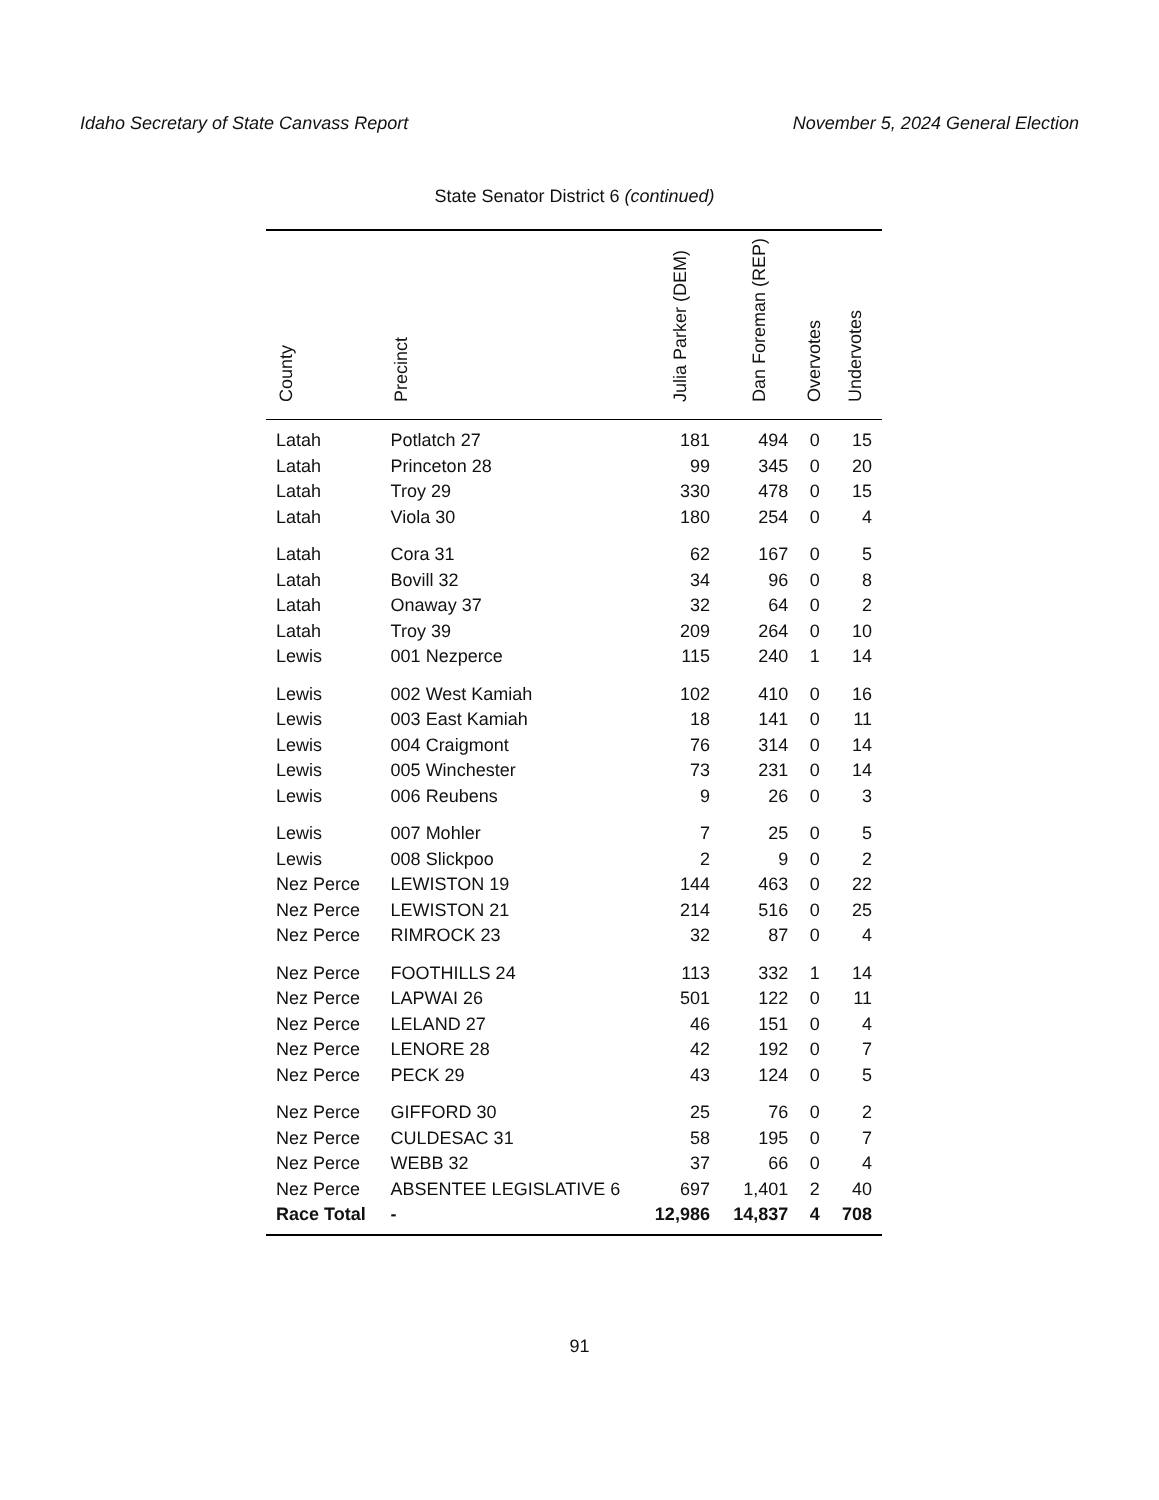Idaho Secretary of State Canvass Report November 5, 2024 General Election
State Senator District 6 (continued)
| County | Precinct | Julia Parker (DEM) | Dan Foreman (REP) | Overvotes | Undervotes |
| --- | --- | --- | --- | --- | --- |
| Latah | Potlatch 27 | 181 | 494 | 0 | 15 |
| Latah | Princeton 28 | 99 | 345 | 0 | 20 |
| Latah | Troy 29 | 330 | 478 | 0 | 15 |
| Latah | Viola 30 | 180 | 254 | 0 | 4 |
| Latah | Cora 31 | 62 | 167 | 0 | 5 |
| Latah | Bovill 32 | 34 | 96 | 0 | 8 |
| Latah | Onaway 37 | 32 | 64 | 0 | 2 |
| Latah | Troy 39 | 209 | 264 | 0 | 10 |
| Lewis | 001 Nezperce | 115 | 240 | 1 | 14 |
| Lewis | 002 West Kamiah | 102 | 410 | 0 | 16 |
| Lewis | 003 East Kamiah | 18 | 141 | 0 | 11 |
| Lewis | 004 Craigmont | 76 | 314 | 0 | 14 |
| Lewis | 005 Winchester | 73 | 231 | 0 | 14 |
| Lewis | 006 Reubens | 9 | 26 | 0 | 3 |
| Lewis | 007 Mohler | 7 | 25 | 0 | 5 |
| Lewis | 008 Slickpoo | 2 | 9 | 0 | 2 |
| Nez Perce | LEWISTON 19 | 144 | 463 | 0 | 22 |
| Nez Perce | LEWISTON 21 | 214 | 516 | 0 | 25 |
| Nez Perce | RIMROCK 23 | 32 | 87 | 0 | 4 |
| Nez Perce | FOOTHILLS 24 | 113 | 332 | 1 | 14 |
| Nez Perce | LAPWAI 26 | 501 | 122 | 0 | 11 |
| Nez Perce | LELAND 27 | 46 | 151 | 0 | 4 |
| Nez Perce | LENORE 28 | 42 | 192 | 0 | 7 |
| Nez Perce | PECK 29 | 43 | 124 | 0 | 5 |
| Nez Perce | GIFFORD 30 | 25 | 76 | 0 | 2 |
| Nez Perce | CULDESAC 31 | 58 | 195 | 0 | 7 |
| Nez Perce | WEBB 32 | 37 | 66 | 0 | 4 |
| Nez Perce | ABSENTEE LEGISLATIVE 6 | 697 | 1,401 | 2 | 40 |
| Race Total | - | 12,986 | 14,837 | 4 | 708 |
91